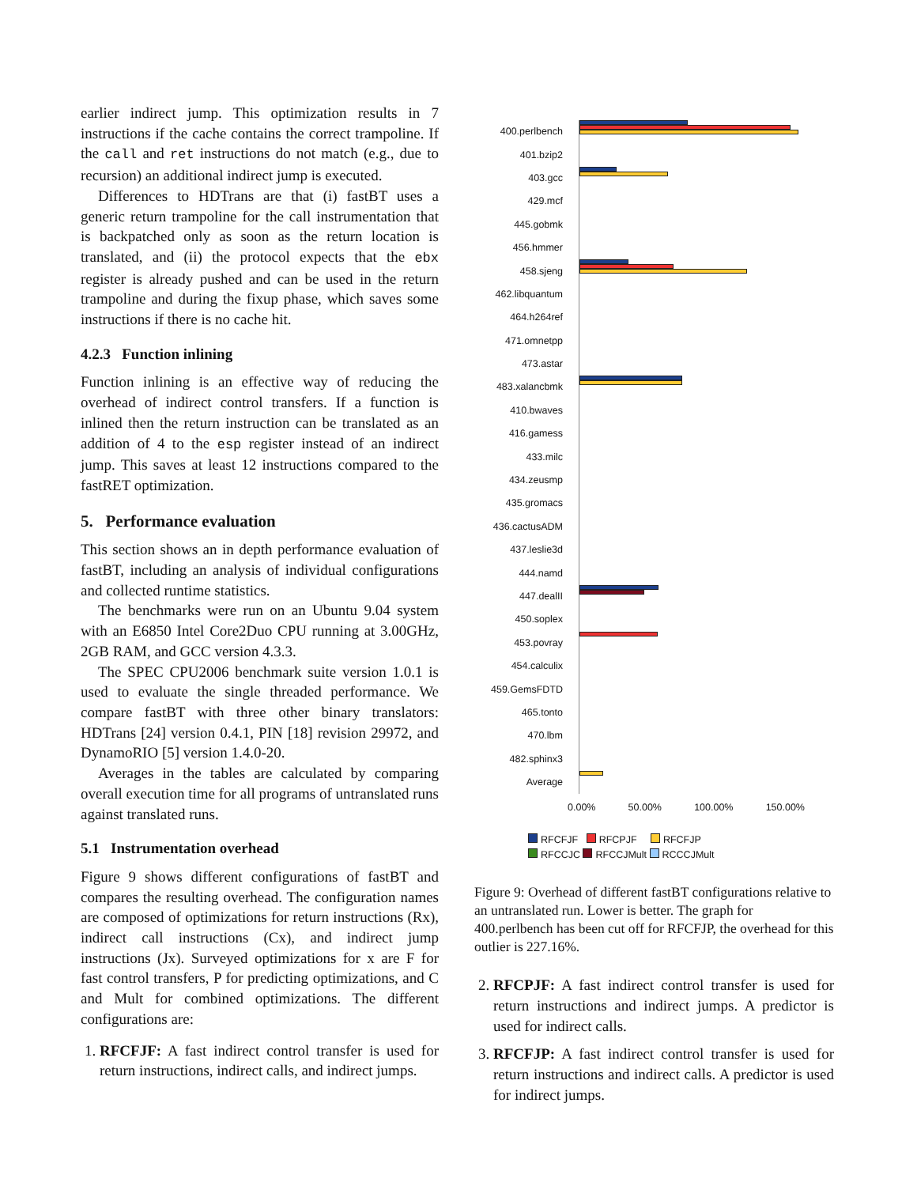earlier indirect jump. This optimization results in 7 instructions if the cache contains the correct trampoline. If the call and ret instructions do not match (e.g., due to recursion) an additional indirect jump is executed.
Differences to HDTrans are that (i) fastBT uses a generic return trampoline for the call instrumentation that is backpatched only as soon as the return location is translated, and (ii) the protocol expects that the ebx register is already pushed and can be used in the return trampoline and during the fixup phase, which saves some instructions if there is no cache hit.
4.2.3 Function inlining
Function inlining is an effective way of reducing the overhead of indirect control transfers. If a function is inlined then the return instruction can be translated as an addition of 4 to the esp register instead of an indirect jump. This saves at least 12 instructions compared to the fastRET optimization.
5. Performance evaluation
This section shows an in depth performance evaluation of fastBT, including an analysis of individual configurations and collected runtime statistics.
The benchmarks were run on an Ubuntu 9.04 system with an E6850 Intel Core2Duo CPU running at 3.00GHz, 2GB RAM, and GCC version 4.3.3.
The SPEC CPU2006 benchmark suite version 1.0.1 is used to evaluate the single threaded performance. We compare fastBT with three other binary translators: HDTrans [24] version 0.4.1, PIN [18] revision 29972, and DynamoRIO [5] version 1.4.0-20.
Averages in the tables are calculated by comparing overall execution time for all programs of untranslated runs against translated runs.
5.1 Instrumentation overhead
Figure 9 shows different configurations of fastBT and compares the resulting overhead. The configuration names are composed of optimizations for return instructions (Rx), indirect call instructions (Cx), and indirect jump instructions (Jx). Surveyed optimizations for x are F for fast control transfers, P for predicting optimizations, and C and Mult for combined optimizations. The different configurations are:
1. RFCFJF: A fast indirect control transfer is used for return instructions, indirect calls, and indirect jumps.
400.perlbench
401.bzip2
403.gcc
429.mcf
445.gobmk
456.hmmer
458.sjeng
462.libquantum
464.h264ref
471.omnetpp
473.astar
483.xalancbmk
410.bwaves
416.gamess
433.milc
434.zeusmp
435.gromacs
436.cactusADM
437.leslie3d
444.namd
447.dealII
450.soplex
453.povray
454.calculix
459.GemsFDTD
465.tonto
470.lbm
482.sphinx3
Average
0.00% 50.00% 100.00% 150.00%
RFCFJF RFCPJF RFCFJP
RFCCJC RFCCJMult RCCCJMult
Figure 9: Overhead of different fastBT configurations relative to an untranslated run. Lower is better. The graph for 400.perlbench has been cut off for RFCFJP, the overhead for this outlier is 227.16%.
2. RFCPJF: A fast indirect control transfer is used for return instructions and indirect jumps. A predictor is used for indirect calls.
3. RFCFJP: A fast indirect control transfer is used for return instructions and indirect calls. A predictor is used for indirect jumps.